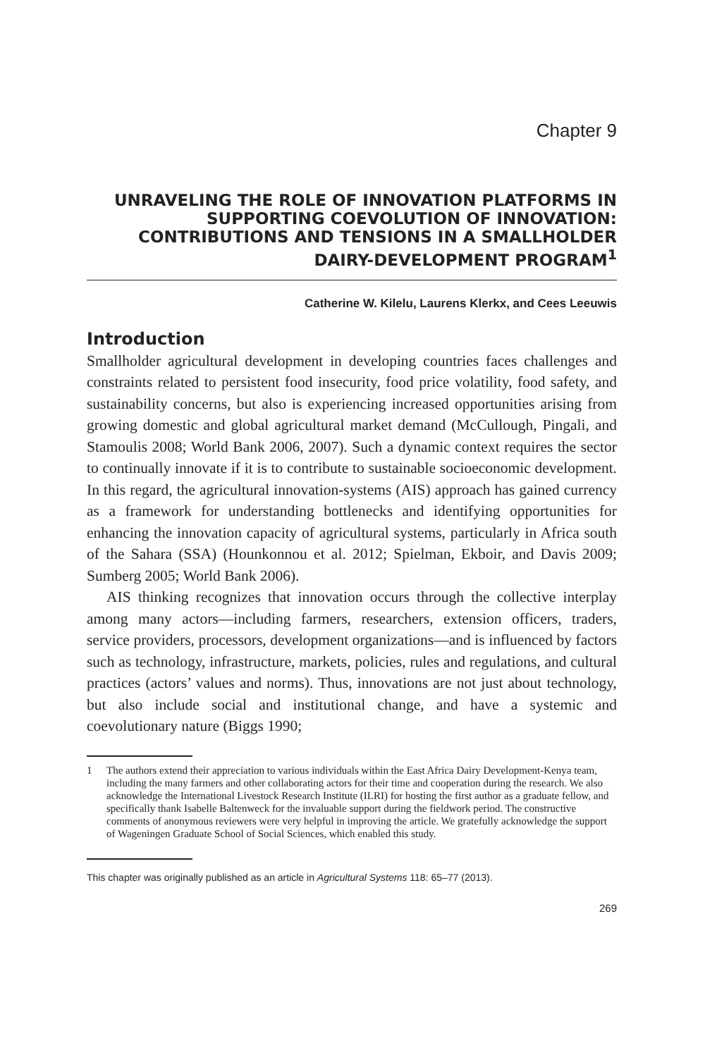Chapter 9
UNRAVELING THE ROLE OF INNOVATION PLATFORMS IN SUPPORTING COEVOLUTION OF INNOVATION: CONTRIBUTIONS AND TENSIONS IN A SMALLHOLDER DAIRY-DEVELOPMENT PROGRAM<sup>1</sup>
Catherine W. Kilelu, Laurens Klerkx, and Cees Leeuwis
Introduction
Smallholder agricultural development in developing countries faces challenges and constraints related to persistent food insecurity, food price volatility, food safety, and sustainability concerns, but also is experiencing increased opportunities arising from growing domestic and global agricultural market demand (McCullough, Pingali, and Stamoulis 2008; World Bank 2006, 2007). Such a dynamic context requires the sector to continually innovate if it is to contribute to sustainable socioeconomic development. In this regard, the agricultural innovation-systems (AIS) approach has gained currency as a framework for understanding bottlenecks and identifying opportunities for enhancing the innovation capacity of agricultural systems, particularly in Africa south of the Sahara (SSA) (Hounkonnou et al. 2012; Spielman, Ekboir, and Davis 2009; Sumberg 2005; World Bank 2006).
AIS thinking recognizes that innovation occurs through the collective interplay among many actors—including farmers, researchers, extension officers, traders, service providers, processors, development organizations—and is influenced by factors such as technology, infrastructure, markets, policies, rules and regulations, and cultural practices (actors’ values and norms). Thus, innovations are not just about technology, but also include social and institutional change, and have a systemic and coevolutionary nature (Biggs 1990;
1 The authors extend their appreciation to various individuals within the East Africa Dairy Development-Kenya team, including the many farmers and other collaborating actors for their time and cooperation during the research. We also acknowledge the International Livestock Research Institute (ILRI) for hosting the first author as a graduate fellow, and specifically thank Isabelle Baltenweck for the invaluable support during the fieldwork period. The constructive comments of anonymous reviewers were very helpful in improving the article. We gratefully acknowledge the support of Wageningen Graduate School of Social Sciences, which enabled this study.
This chapter was originally published as an article in Agricultural Systems 118: 65–77 (2013).
269